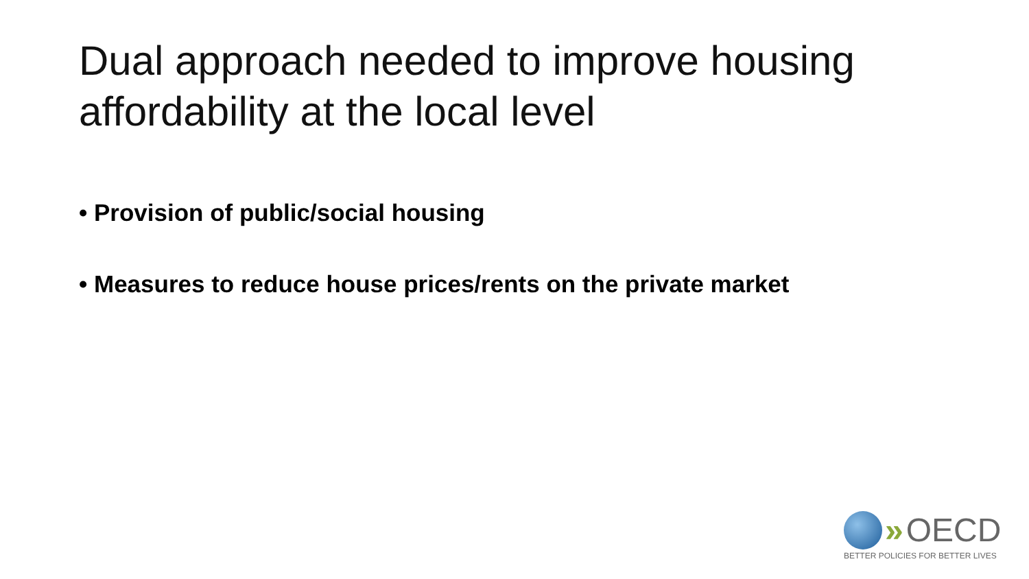Dual approach needed to improve housing affordability at the local level
• Provision of public/social housing
• Measures to reduce house prices/rents on the private market
» OECD
BETTER POLICIES FOR BETTER LIVES